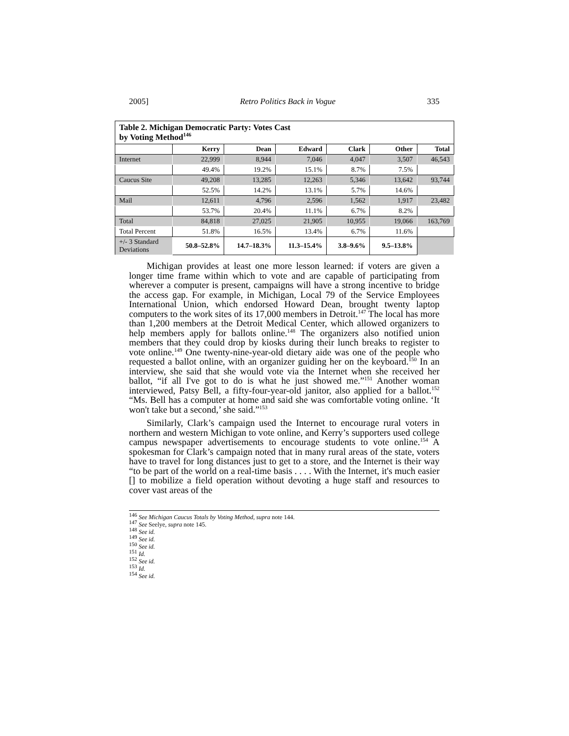2005] Retro Politics Back in Vogue 335
| Table 2. Michigan Democratic Party: Votes Cast by Voting Method<sup>146</sup> | | | | | | |
| | Kerry | Dean | Edward | Clark | Other | Total |
| Internet | 22,999 | 8,944 | 7,046 | 4,047 | 3,507 | 46,543 |
| | 49.4% | 19.2% | 15.1% | 8.7% | 7.5% | |
| Caucus Site | 49,208 | 13,285 | 12,263 | 5,346 | 13,642 | 93,744 |
| | 52.5% | 14.2% | 13.1% | 5.7% | 14.6% | |
| Mail | 12,611 | 4,796 | 2,596 | 1,562 | 1,917 | 23,482 |
| | 53.7% | 20.4% | 11.1% | 6.7% | 8.2% | |
| Total | 84,818 | 27,025 | 21,905 | 10,955 | 19,066 | 163,769 |
| Total Percent | 51.8% | 16.5% | 13.4% | 6.7% | 11.6% | |
| +/- 3 Standard Deviations | 50.8–52.8% | 14.7–18.3% | 11.3–15.4% | 3.8–9.6% | 9.5–13.8% | |
Michigan provides at least one more lesson learned: if voters are given a longer time frame within which to vote and are capable of participating from wherever a computer is present, campaigns will have a strong incentive to bridge the access gap. For example, in Michigan, Local 79 of the Service Employees International Union, which endorsed Howard Dean, brought twenty laptop computers to the work sites of its 17,000 members in Detroit.<sup>147</sup> The local has more than 1,200 members at the Detroit Medical Center, which allowed organizers to help members apply for ballots online.<sup>148</sup> The organizers also notified union members that they could drop by kiosks during their lunch breaks to register to vote online.<sup>149</sup> One twenty-nine-year-old dietary aide was one of the people who requested a ballot online, with an organizer guiding her on the keyboard.<sup>150</sup> In an interview, she said that she would vote via the Internet when she received her ballot, “if all I've got to do is what he just showed me.”<sup>151</sup> Another woman interviewed, Patsy Bell, a fifty-four-year-old janitor, also applied for a ballot.<sup>152</sup> “Ms. Bell has a computer at home and said she was comfortable voting online. ‘It won't take but a second,’ she said.”<sup>153</sup>
Similarly, Clark’s campaign used the Internet to encourage rural voters in northern and western Michigan to vote online, and Kerry’s supporters used college campus newspaper advertisements to encourage students to vote online.<sup>154</sup> A spokesman for Clark’s campaign noted that in many rural areas of the state, voters have to travel for long distances just to get to a store, and the Internet is their way “to be part of the world on a real-time basis . . . . With the Internet, it's much easier [] to mobilize a field operation without devoting a huge staff and resources to cover vast areas of the
<sup>146</sup> See Michigan Caucus Totals by Voting Method, supra note 144.
<sup>147</sup> See Seelye, supra note 145.
<sup>148</sup> See id.
<sup>149</sup> See id.
<sup>150</sup> See id.
<sup>151</sup> Id.
<sup>152</sup> See id.
<sup>153</sup> Id.
<sup>154</sup> See id.